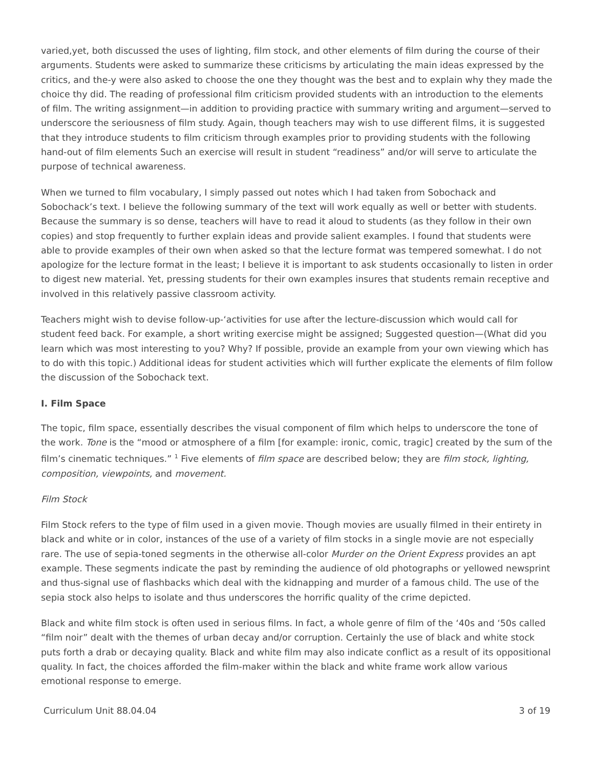varied,yet, both discussed the uses of lighting, film stock, and other elements of film during the course of their arguments. Students were asked to summarize these criticisms by articulating the main ideas expressed by the critics, and the-y were also asked to choose the one they thought was the best and to explain why they made the choice thy did. The reading of professional film criticism provided students with an introduction to the elements of film. The writing assignment—in addition to providing practice with summary writing and argument—served to underscore the seriousness of film study. Again, though teachers may wish to use different films, it is suggested that they introduce students to film criticism through examples prior to providing students with the following hand-out of film elements Such an exercise will result in student “readiness” and/or will serve to articulate the purpose of technical awareness.
When we turned to film vocabulary, I simply passed out notes which I had taken from Sobochack and Sobochack’s text. I believe the following summary of the text will work equally as well or better with students. Because the summary is so dense, teachers will have to read it aloud to students (as they follow in their own copies) and stop frequently to further explain ideas and provide salient examples. I found that students were able to provide examples of their own when asked so that the lecture format was tempered somewhat. I do not apologize for the lecture format in the least; I believe it is important to ask students occasionally to listen in order to digest new material. Yet, pressing students for their own examples insures that students remain receptive and involved in this relatively passive classroom activity.
Teachers might wish to devise follow-up-‘activities for use after the lecture-discussion which would call for student feed back. For example, a short writing exercise might be assigned; Suggested question—(What did you learn which was most interesting to you? Why? If possible, provide an example from your own viewing which has to do with this topic.) Additional ideas for student activities which will further explicate the elements of film follow the discussion of the Sobochack text.
I. Film Space
The topic, film space, essentially describes the visual component of film which helps to underscore the tone of the work. Tone is the “mood or atmosphere of a film [for example: ironic, comic, tragic] created by the sum of the film’s cinematic techniques.” <sup>1</sup> Five elements of film space are described below; they are film stock, lighting, composition, viewpoints, and movement.
Film Stock
Film Stock refers to the type of film used in a given movie. Though movies are usually filmed in their entirety in black and white or in color, instances of the use of a variety of film stocks in a single movie are not especially rare. The use of sepia-toned segments in the otherwise all-color Murder on the Orient Express provides an apt example. These segments indicate the past by reminding the audience of old photographs or yellowed newsprint and thus-signal use of flashbacks which deal with the kidnapping and murder of a famous child. The use of the sepia stock also helps to isolate and thus underscores the horrific quality of the crime depicted.
Black and white film stock is often used in serious films. In fact, a whole genre of film of the ‘40s and ‘50s called “film noir” dealt with the themes of urban decay and/or corruption. Certainly the use of black and white stock puts forth a drab or decaying quality. Black and white film may also indicate conflict as a result of its oppositional quality. In fact, the choices afforded the film-maker within the black and white frame work allow various emotional response to emerge.
Curriculum Unit 88.04.04 3 of 19